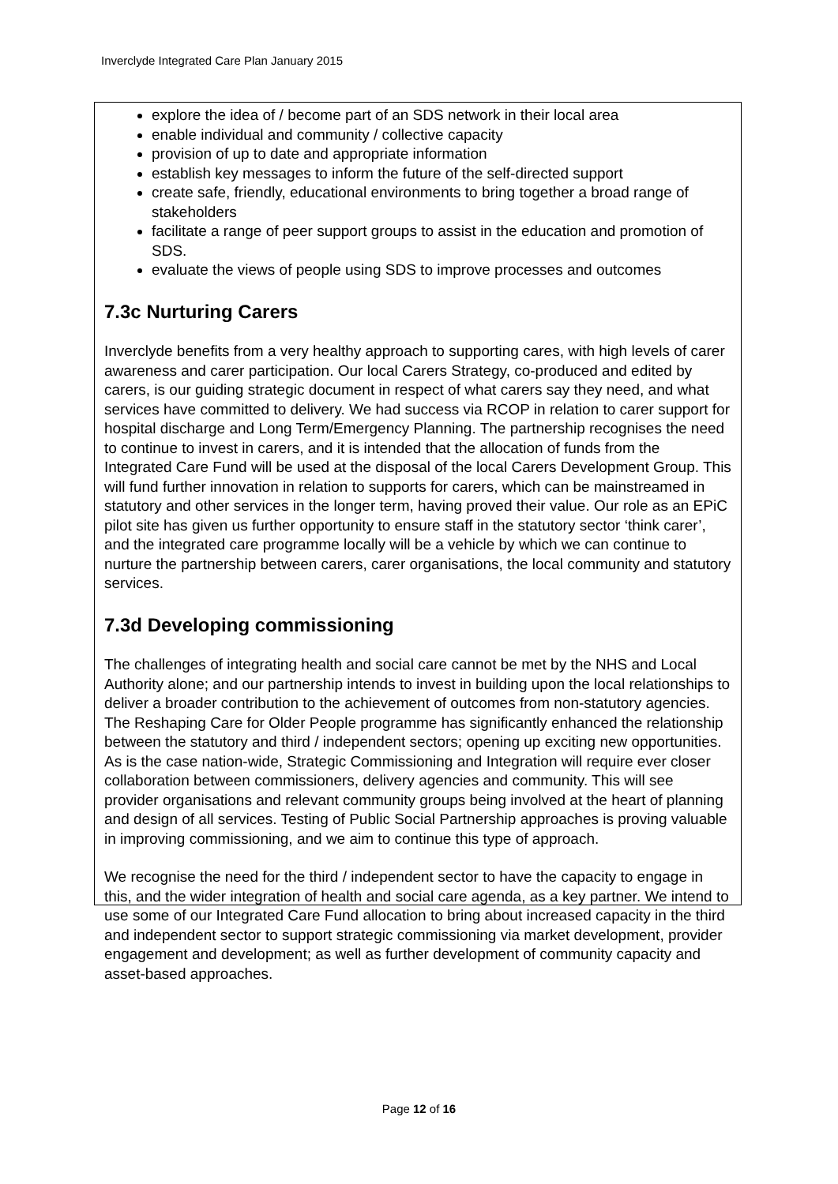Inverclyde Integrated Care Plan January 2015
explore the idea of / become part of an SDS network in their local area
enable individual and community / collective capacity
provision of up to date and appropriate information
establish key messages to inform the future of the self-directed support
create safe, friendly, educational environments to bring together a broad range of stakeholders
facilitate a range of peer support groups to assist in the education and promotion of SDS.
evaluate the views of people using SDS to improve processes and outcomes
7.3c Nurturing Carers
Inverclyde benefits from a very healthy approach to supporting cares, with high levels of carer awareness and carer participation. Our local Carers Strategy, co-produced and edited by carers, is our guiding strategic document in respect of what carers say they need, and what services have committed to delivery. We had success via RCOP in relation to carer support for hospital discharge and Long Term/Emergency Planning. The partnership recognises the need to continue to invest in carers, and it is intended that the allocation of funds from the Integrated Care Fund will be used at the disposal of the local Carers Development Group. This will fund further innovation in relation to supports for carers, which can be mainstreamed in statutory and other services in the longer term, having proved their value. Our role as an EPiC pilot site has given us further opportunity to ensure staff in the statutory sector ‘think carer’, and the integrated care programme locally will be a vehicle by which we can continue to nurture the partnership between carers, carer organisations, the local community and statutory services.
7.3d Developing commissioning
The challenges of integrating health and social care cannot be met by the NHS and Local Authority alone; and our partnership intends to invest in building upon the local relationships to deliver a broader contribution to the achievement of outcomes from non-statutory agencies. The Reshaping Care for Older People programme has significantly enhanced the relationship between the statutory and third / independent sectors; opening up exciting new opportunities. As is the case nation-wide, Strategic Commissioning and Integration will require ever closer collaboration between commissioners, delivery agencies and community. This will see provider organisations and relevant community groups being involved at the heart of planning and design of all services. Testing of Public Social Partnership approaches is proving valuable in improving commissioning, and we aim to continue this type of approach.
We recognise the need for the third / independent sector to have the capacity to engage in this, and the wider integration of health and social care agenda, as a key partner. We intend to use some of our Integrated Care Fund allocation to bring about increased capacity in the third and independent sector to support strategic commissioning via market development, provider engagement and development; as well as further development of community capacity and asset-based approaches.
Page 12 of 16